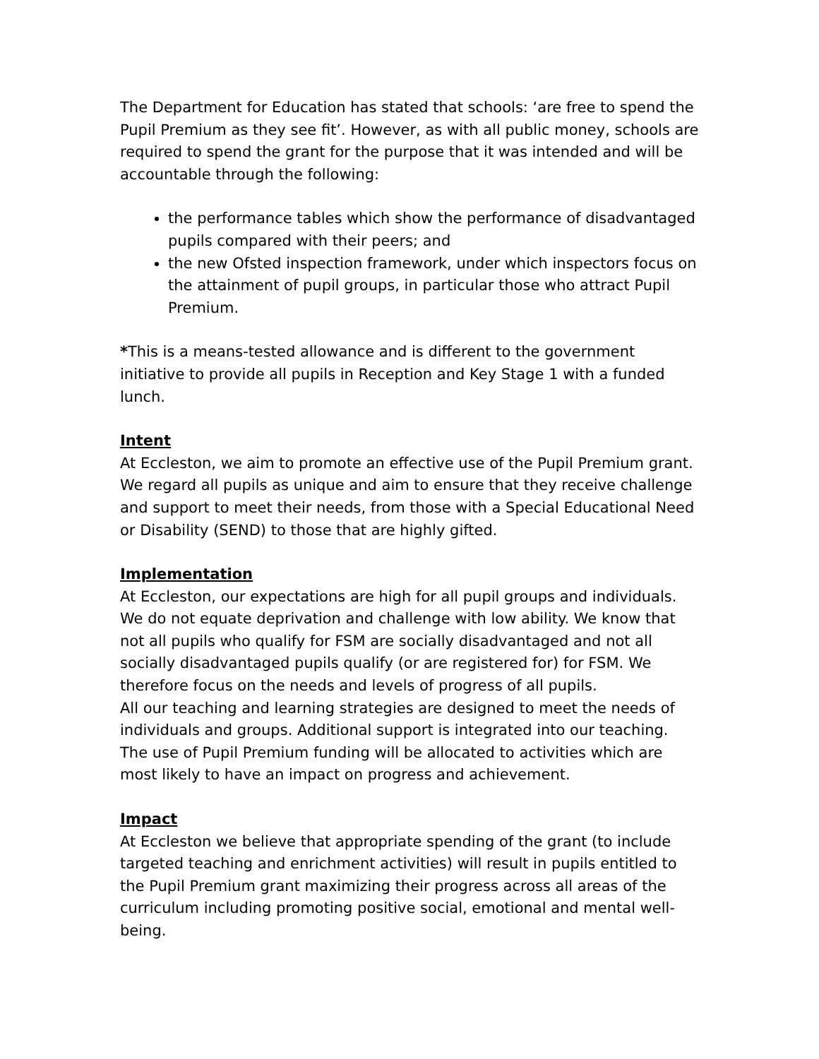The Department for Education has stated that schools: ‘are free to spend the Pupil Premium as they see fit’. However, as with all public money, schools are required to spend the grant for the purpose that it was intended and will be accountable through the following:
the performance tables which show the performance of disadvantaged pupils compared with their peers; and
the new Ofsted inspection framework, under which inspectors focus on the attainment of pupil groups, in particular those who attract Pupil Premium.
*This is a means-tested allowance and is different to the government initiative to provide all pupils in Reception and Key Stage 1 with a funded lunch.
Intent
At Eccleston, we aim to promote an effective use of the Pupil Premium grant. We regard all pupils as unique and aim to ensure that they receive challenge and support to meet their needs, from those with a Special Educational Need or Disability (SEND) to those that are highly gifted.
Implementation
At Eccleston, our expectations are high for all pupil groups and individuals. We do not equate deprivation and challenge with low ability. We know that not all pupils who qualify for FSM are socially disadvantaged and not all socially disadvantaged pupils qualify (or are registered for) for FSM. We therefore focus on the needs and levels of progress of all pupils.
All our teaching and learning strategies are designed to meet the needs of individuals and groups. Additional support is integrated into our teaching. The use of Pupil Premium funding will be allocated to activities which are most likely to have an impact on progress and achievement.
Impact
At Eccleston we believe that appropriate spending of the grant (to include targeted teaching and enrichment activities) will result in pupils entitled to the Pupil Premium grant maximizing their progress across all areas of the curriculum including promoting positive social, emotional and mental well-being.